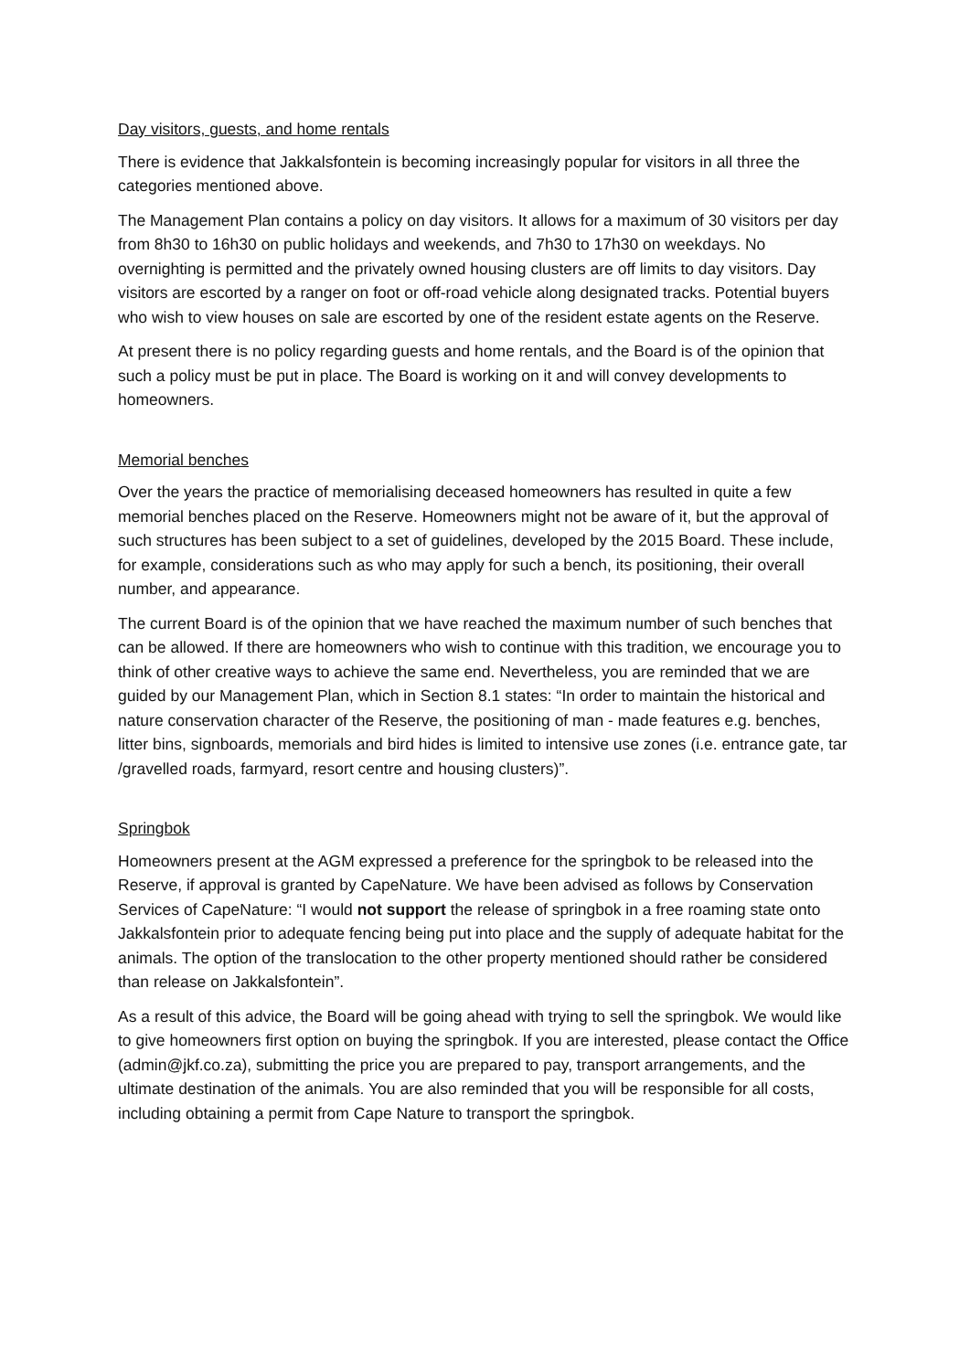Day visitors, guests, and home rentals
There is evidence that Jakkalsfontein is becoming increasingly popular for visitors in all three the categories mentioned above.
The Management Plan contains a policy on day visitors. It allows for a maximum of 30 visitors per day from 8h30 to 16h30 on public holidays and weekends, and 7h30 to 17h30 on weekdays. No overnighting is permitted and the privately owned housing clusters are off limits to day visitors. Day visitors are escorted by a ranger on foot or off-road vehicle along designated tracks. Potential buyers who wish to view houses on sale are escorted by one of the resident estate agents on the Reserve.
At present there is no policy regarding guests and home rentals, and the Board is of the opinion that such a policy must be put in place. The Board is working on it and will convey developments to homeowners.
Memorial benches
Over the years the practice of memorialising deceased homeowners has resulted in quite a few memorial benches placed on the Reserve. Homeowners might not be aware of it, but the approval of such structures has been subject to a set of guidelines, developed by the 2015 Board. These include, for example, considerations such as who may apply for such a bench, its positioning, their overall number, and appearance.
The current Board is of the opinion that we have reached the maximum number of such benches that can be allowed. If there are homeowners who wish to continue with this tradition, we encourage you to think of other creative ways to achieve the same end. Nevertheless, you are reminded that we are guided by our Management Plan, which in Section 8.1 states: “In order to maintain the historical and nature conservation character of the Reserve, the positioning of man - made features e.g. benches, litter bins, signboards, memorials and bird hides is limited to intensive use zones (i.e. entrance gate, tar /gravelled roads, farmyard, resort centre and housing clusters)”.
Springbok
Homeowners present at the AGM expressed a preference for the springbok to be released into the Reserve, if approval is granted by CapeNature. We have been advised as follows by Conservation Services of CapeNature: “I would not support the release of springbok in a free roaming state onto Jakkalsfontein prior to adequate fencing being put into place and the supply of adequate habitat for the animals. The option of the translocation to the other property mentioned should rather be considered than release on Jakkalsfontein”.
As a result of this advice, the Board will be going ahead with trying to sell the springbok. We would like to give homeowners first option on buying the springbok. If you are interested, please contact the Office (admin@jkf.co.za), submitting the price you are prepared to pay, transport arrangements, and the ultimate destination of the animals. You are also reminded that you will be responsible for all costs, including obtaining a permit from Cape Nature to transport the springbok.